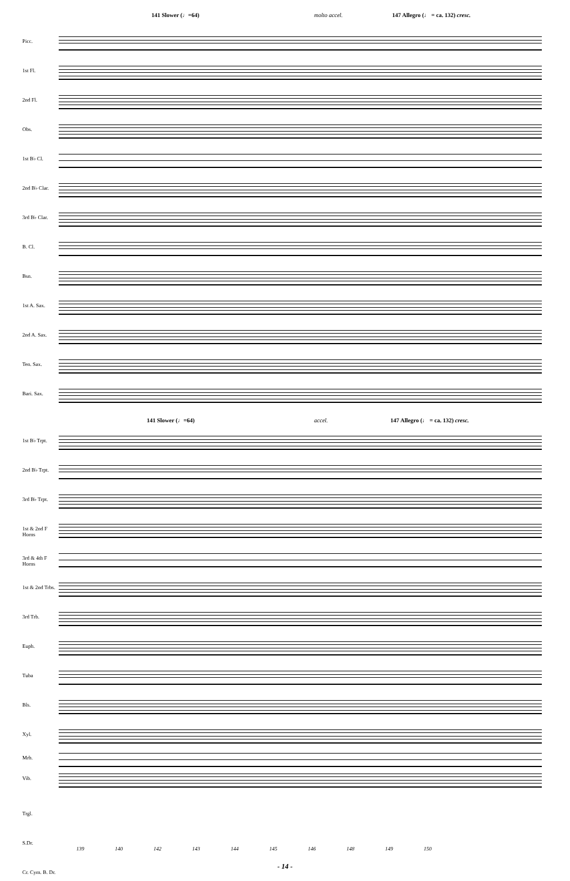141 Slower (♩=64) molto accel. 147 Allegro (♩ = ca. 132) cresc.
Picc.
1st Fl.
2nd Fl.
Obs.
1st B♭ Cl.
2nd B♭ Clar.
3rd B♭ Clar.
B. Cl.
Bsn.
1st A. Sax.
2nd A. Sax.
Ten. Sax.
Bari. Sax.
141 Slower (♩=64) accel. 147 Allegro (♩ = ca. 132) cresc.
1st B♭ Trpt.
2nd B♭ Trpt.
3rd B♭ Trpt.
1st & 2nd F Horns
3rd & 4th F Horns
1st & 2nd Trbs.
3rd Trb.
Euph.
Tuba
Bls.
Xyl.
Mrb.
Vib.
Trgl.
S.Dr.
Cr. Cym. B. Dr.
139 140 142 143 144 145 146 148 149 150
- 14 -